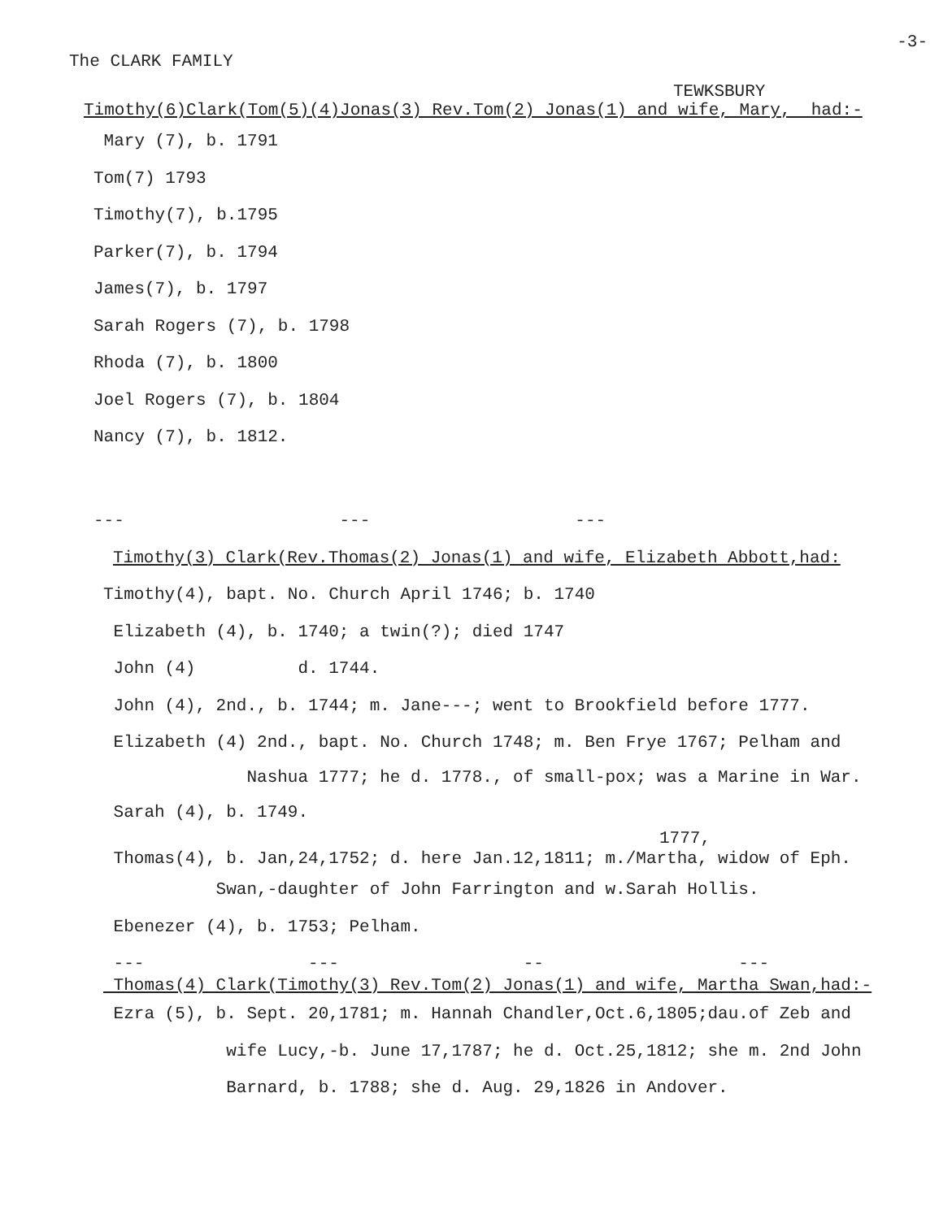The CLARK FAMILY -3-
TEWKSBURY
Timothy(6)Clark(Tom(5)(4)Jonas(3) Rev.Tom(2) Jonas(1) and wife, Mary, had:-
Mary (7), b. 1791
Tom(7) 1793
Timothy(7), b.1795
Parker(7), b. 1794
James(7), b. 1797
Sarah Rogers (7), b. 1798
Rhoda (7), b. 1800
Joel Rogers (7), b. 1804
Nancy (7), b. 1812.
--- --- ---
Timothy(3) Clark(Rev.Thomas(2) Jonas(1) and wife, Elizabeth Abbott,had:
Timothy(4), bapt. No. Church April 1746; b. 1740
Elizabeth (4), b. 1740; a twin(?); died 1747
John (4) d. 1744.
John (4), 2nd., b. 1744; m. Jane---; went to Brookfield before 1777.
Elizabeth (4) 2nd., bapt. No. Church 1748; m. Ben Frye 1767; Pelham and
Nashua 1777; he d. 1778., of small-pox; was a Marine in War.
Sarah (4), b. 1749.
1777,
Thomas(4), b. Jan,24,1752; d. here Jan.12,1811; m./Martha, widow of Eph.
Swan,-daughter of John Farrington and w.Sarah Hollis.
Ebenezer (4), b. 1753; Pelham.
--- --- -- ---
Thomas(4) Clark(Timothy(3) Rev.Tom(2) Jonas(1) and wife, Martha Swan,had:-
Ezra (5), b. Sept. 20,1781; m. Hannah Chandler,Oct.6,1805;dau.of Zeb and
wife Lucy,-b. June 17,1787; he d. Oct.25,1812; she m. 2nd John
Barnard, b. 1788; she d. Aug. 29,1826 in Andover.